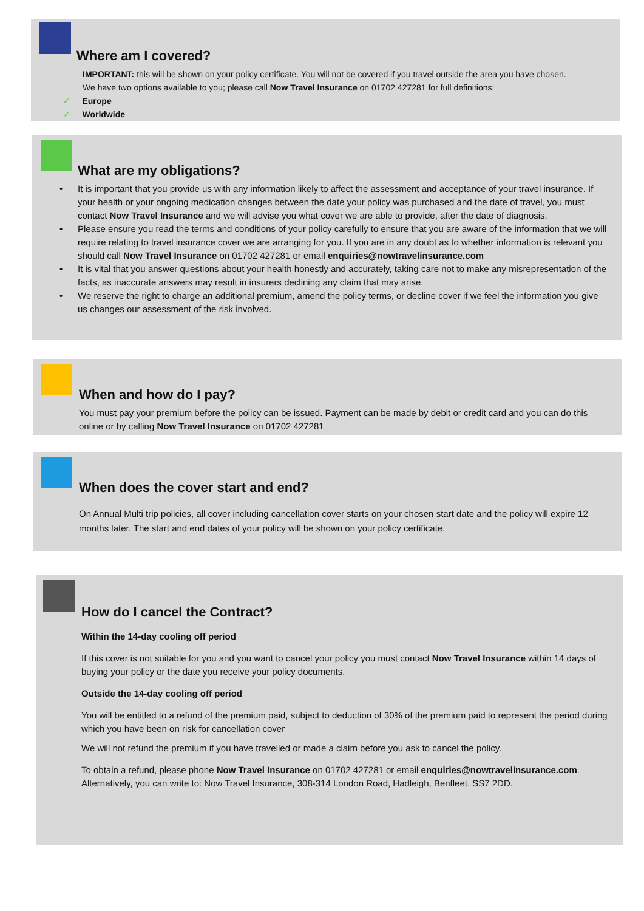Where am I covered?
IMPORTANT: this will be shown on your policy certificate. You will not be covered if you travel outside the area you have chosen.
We have two options available to you; please call Now Travel Insurance on 01702 427281 for full definitions:
✓ Europe
✓ Worldwide
What are my obligations?
• It is important that you provide us with any information likely to affect the assessment and acceptance of your travel insurance. If your health or your ongoing medication changes between the date your policy was purchased and the date of travel, you must contact Now Travel Insurance and we will advise you what cover we are able to provide, after the date of diagnosis.
• Please ensure you read the terms and conditions of your policy carefully to ensure that you are aware of the information that we will require relating to travel insurance cover we are arranging for you. If you are in any doubt as to whether information is relevant you should call Now Travel Insurance on 01702 427281 or email enquiries@nowtravelinsurance.com
• It is vital that you answer questions about your health honestly and accurately, taking care not to make any misrepresentation of the facts, as inaccurate answers may result in insurers declining any claim that may arise.
• We reserve the right to charge an additional premium, amend the policy terms, or decline cover if we feel the information you give us changes our assessment of the risk involved.
When and how do I pay?
You must pay your premium before the policy can be issued. Payment can be made by debit or credit card and you can do this online or by calling Now Travel Insurance on 01702 427281
When does the cover start and end?
On Annual Multi trip policies, all cover including cancellation cover starts on your chosen start date and the policy will expire 12 months later. The start and end dates of your policy will be shown on your policy certificate.
How do I cancel the Contract?
Within the 14-day cooling off period
If this cover is not suitable for you and you want to cancel your policy you must contact Now Travel Insurance within 14 days of buying your policy or the date you receive your policy documents.
Outside the 14-day cooling off period
You will be entitled to a refund of the premium paid, subject to deduction of 30% of the premium paid to represent the period during which you have been on risk for cancellation cover
We will not refund the premium if you have travelled or made a claim before you ask to cancel the policy.
To obtain a refund, please phone Now Travel Insurance on 01702 427281 or email enquiries@nowtravelinsurance.com. Alternatively, you can write to: Now Travel Insurance, 308-314 London Road, Hadleigh, Benfleet. SS7 2DD.